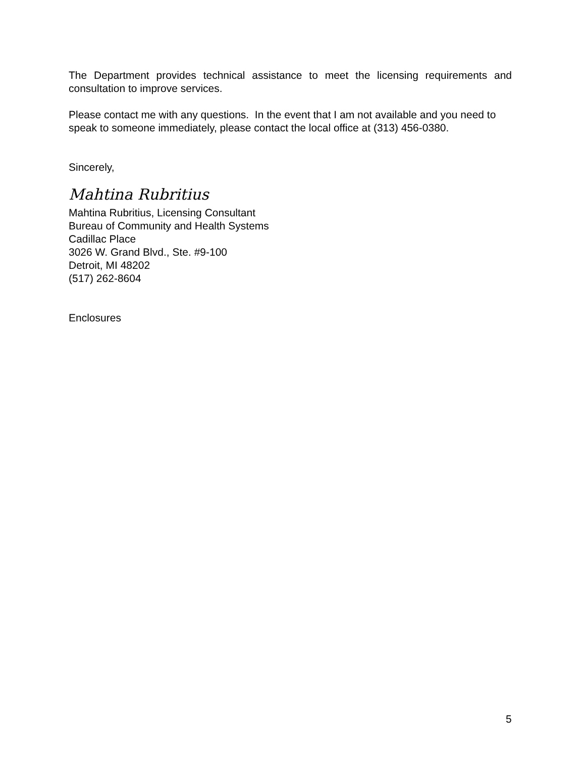The Department provides technical assistance to meet the licensing requirements and consultation to improve services.
Please contact me with any questions. In the event that I am not available and you need to speak to someone immediately, please contact the local office at (313) 456-0380.
Sincerely,
Mahtina Rubritius
Mahtina Rubritius, Licensing Consultant
Bureau of Community and Health Systems
Cadillac Place
3026 W. Grand Blvd., Ste. #9-100
Detroit, MI 48202
(517) 262-8604
Enclosures
5